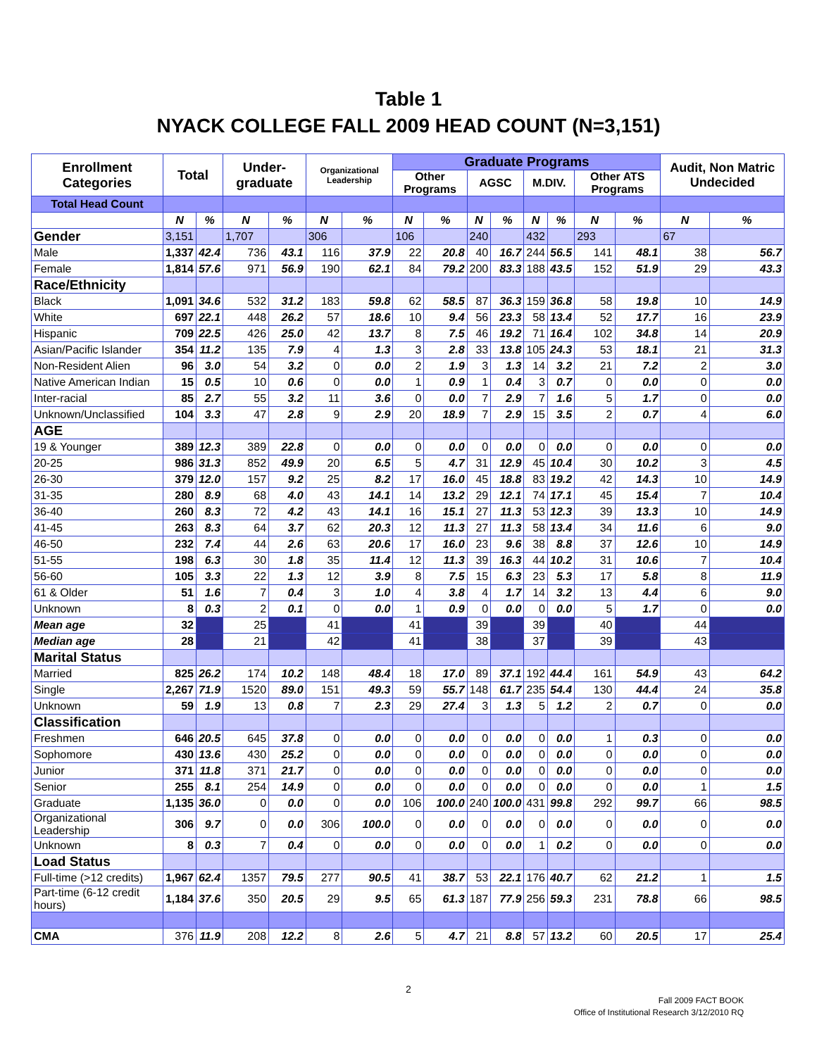Table 1
NYACK COLLEGE FALL 2009 HEAD COUNT (N=3,151)
| Enrollment Categories | Total | | Under-graduate | | Organizational Leadership | | Graduate Programs | | | | | | | | Audit, Non Matric Undecided | |
| --- | --- | --- | --- | --- | --- | --- | --- | --- | --- | --- | --- | --- | --- | --- | --- | --- |
| | | | | | | | Other Programs | | AGSC | | M.DIV. | | Other ATS Programs | | | |
| Total Head Count | | | | | | | | | | | | | | | | |
| | N | % | N | % | N | % | N | % | N | % | N | % | N | % | N | % |
| Gender | 3,151 | | 1,707 | | 306 | | 106 | | 240 | | 432 | | 293 | | 67 | |
| Male | 1,337 | 42.4 | 736 | 43.1 | 116 | 37.9 | 22 | 20.8 | 40 | 16.7 | 244 | 56.5 | 141 | 48.1 | 38 | 56.7 |
| Female | 1,814 | 57.6 | 971 | 56.9 | 190 | 62.1 | 84 | 79.2 | 200 | 83.3 | 188 | 43.5 | 152 | 51.9 | 29 | 43.3 |
| Race/Ethnicity | | | | | | | | | | | | | | | | |
| Black | 1,091 | 34.6 | 532 | 31.2 | 183 | 59.8 | 62 | 58.5 | 87 | 36.3 | 159 | 36.8 | 58 | 19.8 | 10 | 14.9 |
| White | 697 | 22.1 | 448 | 26.2 | 57 | 18.6 | 10 | 9.4 | 56 | 23.3 | 58 | 13.4 | 52 | 17.7 | 16 | 23.9 |
| Hispanic | 709 | 22.5 | 426 | 25.0 | 42 | 13.7 | 8 | 7.5 | 46 | 19.2 | 71 | 16.4 | 102 | 34.8 | 14 | 20.9 |
| Asian/Pacific Islander | 354 | 11.2 | 135 | 7.9 | 4 | 1.3 | 3 | 2.8 | 33 | 13.8 | 105 | 24.3 | 53 | 18.1 | 21 | 31.3 |
| Non-Resident Alien | 96 | 3.0 | 54 | 3.2 | 0 | 0.0 | 2 | 1.9 | 3 | 1.3 | 14 | 3.2 | 21 | 7.2 | 2 | 3.0 |
| Native American Indian | 15 | 0.5 | 10 | 0.6 | 0 | 0.0 | 1 | 0.9 | 1 | 0.4 | 3 | 0.7 | 0 | 0.0 | 0 | 0.0 |
| Inter-racial | 85 | 2.7 | 55 | 3.2 | 11 | 3.6 | 0 | 0.0 | 7 | 2.9 | 7 | 1.6 | 5 | 1.7 | 0 | 0.0 |
| Unknown/Unclassified | 104 | 3.3 | 47 | 2.8 | 9 | 2.9 | 20 | 18.9 | 7 | 2.9 | 15 | 3.5 | 2 | 0.7 | 4 | 6.0 |
| AGE | | | | | | | | | | | | | | | | |
| 19 & Younger | 389 | 12.3 | 389 | 22.8 | 0 | 0.0 | 0 | 0.0 | 0 | 0.0 | 0 | 0.0 | 0 | 0.0 | 0 | 0.0 |
| 20-25 | 986 | 31.3 | 852 | 49.9 | 20 | 6.5 | 5 | 4.7 | 31 | 12.9 | 45 | 10.4 | 30 | 10.2 | 3 | 4.5 |
| 26-30 | 379 | 12.0 | 157 | 9.2 | 25 | 8.2 | 17 | 16.0 | 45 | 18.8 | 83 | 19.2 | 42 | 14.3 | 10 | 14.9 |
| 31-35 | 280 | 8.9 | 68 | 4.0 | 43 | 14.1 | 14 | 13.2 | 29 | 12.1 | 74 | 17.1 | 45 | 15.4 | 7 | 10.4 |
| 36-40 | 260 | 8.3 | 72 | 4.2 | 43 | 14.1 | 16 | 15.1 | 27 | 11.3 | 53 | 12.3 | 39 | 13.3 | 10 | 14.9 |
| 41-45 | 263 | 8.3 | 64 | 3.7 | 62 | 20.3 | 12 | 11.3 | 27 | 11.3 | 58 | 13.4 | 34 | 11.6 | 6 | 9.0 |
| 46-50 | 232 | 7.4 | 44 | 2.6 | 63 | 20.6 | 17 | 16.0 | 23 | 9.6 | 38 | 8.8 | 37 | 12.6 | 10 | 14.9 |
| 51-55 | 198 | 6.3 | 30 | 1.8 | 35 | 11.4 | 12 | 11.3 | 39 | 16.3 | 44 | 10.2 | 31 | 10.6 | 7 | 10.4 |
| 56-60 | 105 | 3.3 | 22 | 1.3 | 12 | 3.9 | 8 | 7.5 | 15 | 6.3 | 23 | 5.3 | 17 | 5.8 | 8 | 11.9 |
| 61 & Older | 51 | 1.6 | 7 | 0.4 | 3 | 1.0 | 4 | 3.8 | 4 | 1.7 | 14 | 3.2 | 13 | 4.4 | 6 | 9.0 |
| Unknown | 8 | 0.3 | 2 | 0.1 | 0 | 0.0 | 1 | 0.9 | 0 | 0.0 | 0 | 0.0 | 5 | 1.7 | 0 | 0.0 |
| Mean age | 32 | | 25 | | 41 | | 41 | | 39 | | 39 | | 40 | | 44 | |
| Median age | 28 | | 21 | | 42 | | 41 | | 38 | | 37 | | 39 | | 43 | |
| Marital Status | | | | | | | | | | | | | | | | |
| Married | 825 | 26.2 | 174 | 10.2 | 148 | 48.4 | 18 | 17.0 | 89 | 37.1 | 192 | 44.4 | 161 | 54.9 | 43 | 64.2 |
| Single | 2,267 | 71.9 | 1520 | 89.0 | 151 | 49.3 | 59 | 55.7 | 148 | 61.7 | 235 | 54.4 | 130 | 44.4 | 24 | 35.8 |
| Unknown | 59 | 1.9 | 13 | 0.8 | 7 | 2.3 | 29 | 27.4 | 3 | 1.3 | 5 | 1.2 | 2 | 0.7 | 0 | 0.0 |
| Classification | | | | | | | | | | | | | | | | |
| Freshmen | 646 | 20.5 | 645 | 37.8 | 0 | 0.0 | 0 | 0.0 | 0 | 0.0 | 0 | 0.0 | 1 | 0.3 | 0 | 0.0 |
| Sophomore | 430 | 13.6 | 430 | 25.2 | 0 | 0.0 | 0 | 0.0 | 0 | 0.0 | 0 | 0.0 | 0 | 0.0 | 0 | 0.0 |
| Junior | 371 | 11.8 | 371 | 21.7 | 0 | 0.0 | 0 | 0.0 | 0 | 0.0 | 0 | 0.0 | 0 | 0.0 | 0 | 0.0 |
| Senior | 255 | 8.1 | 254 | 14.9 | 0 | 0.0 | 0 | 0.0 | 0 | 0.0 | 0 | 0.0 | 0 | 0.0 | 1 | 1.5 |
| Graduate | 1,135 | 36.0 | 0 | 0.0 | 0 | 0.0 | 106 | 100.0 | 240 | 100.0 | 431 | 99.8 | 292 | 99.7 | 66 | 98.5 |
| Organizational Leadership | 306 | 9.7 | 0 | 0.0 | 306 | 100.0 | 0 | 0.0 | 0 | 0.0 | 0 | 0.0 | 0 | 0.0 | 0 | 0.0 |
| Unknown | 8 | 0.3 | 7 | 0.4 | 0 | 0.0 | 0 | 0.0 | 0 | 0.0 | 1 | 0.2 | 0 | 0.0 | 0 | 0.0 |
| Load Status | | | | | | | | | | | | | | | | |
| Full-time (>12 credits) | 1,967 | 62.4 | 1357 | 79.5 | 277 | 90.5 | 41 | 38.7 | 53 | 22.1 | 176 | 40.7 | 62 | 21.2 | 1 | 1.5 |
| Part-time (6-12 credit hours) | 1,184 | 37.6 | 350 | 20.5 | 29 | 9.5 | 65 | 61.3 | 187 | 77.9 | 256 | 59.3 | 231 | 78.8 | 66 | 98.5 |
| CMA | 376 | 11.9 | 208 | 12.2 | 8 | 2.6 | 5 | 4.7 | 21 | 8.8 | 57 | 13.2 | 60 | 20.5 | 17 | 25.4 |
2
Fall 2009 FACT BOOK
Office of Institutional Research 3/12/2010 RQ